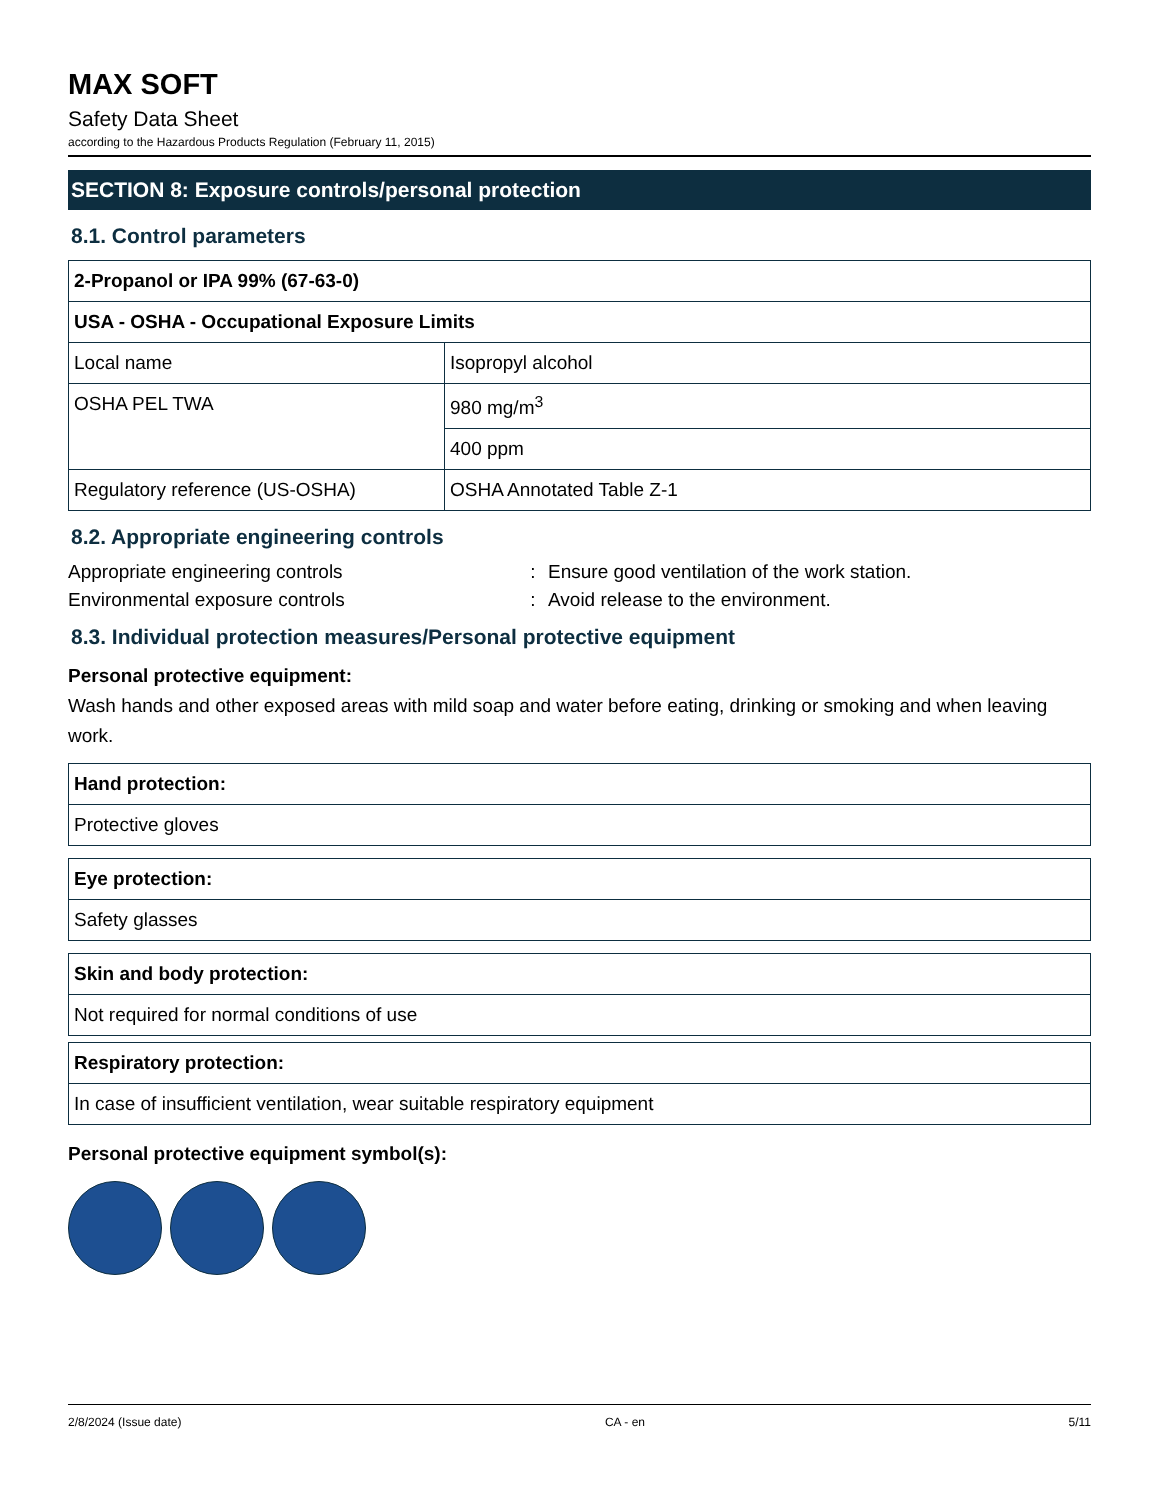MAX SOFT
Safety Data Sheet
according to the Hazardous Products Regulation (February 11, 2015)
SECTION 8: Exposure controls/personal protection
8.1. Control parameters
| 2-Propanol or IPA 99% (67-63-0) | |
| USA - OSHA - Occupational Exposure Limits | |
| Local name | Isopropyl alcohol |
| OSHA PEL TWA | 980 mg/m<sup>3</sup> |
| | 400 ppm |
| Regulatory reference (US-OSHA) | OSHA Annotated Table Z-1 |
8.2. Appropriate engineering controls
Appropriate engineering controls: Ensure good ventilation of the work station.
Environmental exposure controls: Avoid release to the environment.
8.3. Individual protection measures/Personal protective equipment
Personal protective equipment:
Wash hands and other exposed areas with mild soap and water before eating, drinking or smoking and when leaving work.
| Hand protection: |
| Protective gloves |
| Eye protection: |
| Safety glasses |
| Skin and body protection: |
| Not required for normal conditions of use |
| Respiratory protection: |
| In case of insufficient ventilation, wear suitable respiratory equipment |
Personal protective equipment symbol(s):
2/8/2024 (Issue date) CA - en 5/11